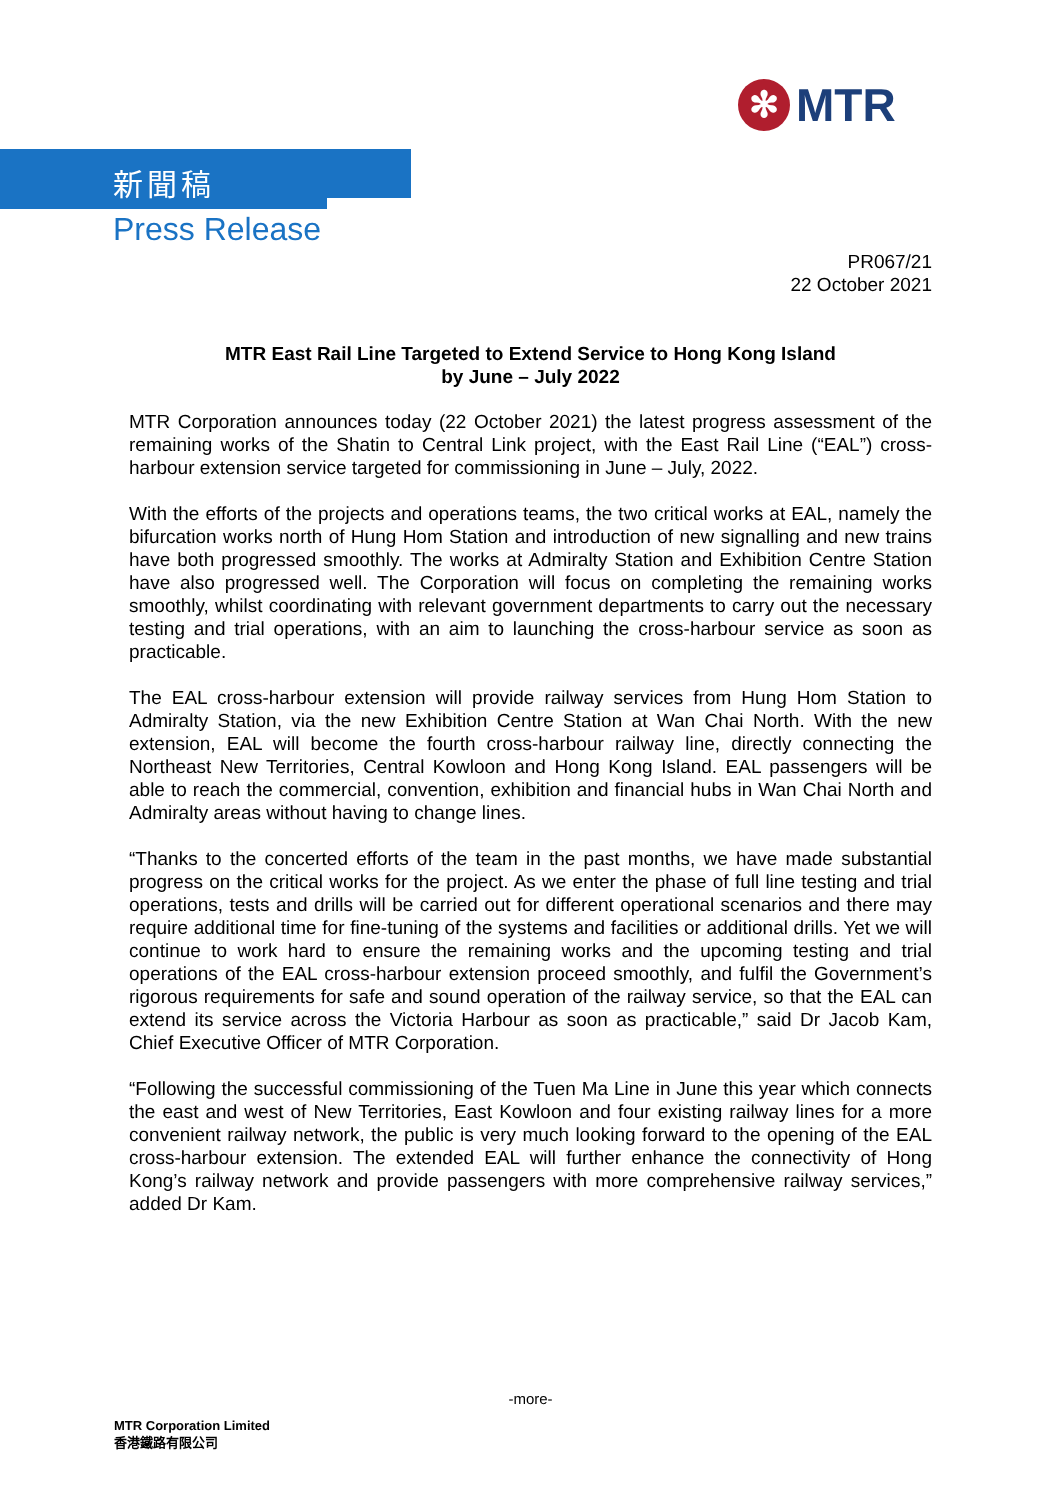✻
MTR
新聞稿
Press Release
PR067/21
22 October 2021
MTR East Rail Line Targeted to Extend Service to Hong Kong Island
by June – July 2022
MTR Corporation announces today (22 October 2021) the latest progress assessment of the remaining works of the Shatin to Central Link project, with the East Rail Line (“EAL”) cross-harbour extension service targeted for commissioning in June – July, 2022.
With the efforts of the projects and operations teams, the two critical works at EAL, namely the bifurcation works north of Hung Hom Station and introduction of new signalling and new trains have both progressed smoothly. The works at Admiralty Station and Exhibition Centre Station have also progressed well. The Corporation will focus on completing the remaining works smoothly, whilst coordinating with relevant government departments to carry out the necessary testing and trial operations, with an aim to launching the cross-harbour service as soon as practicable.
The EAL cross-harbour extension will provide railway services from Hung Hom Station to Admiralty Station, via the new Exhibition Centre Station at Wan Chai North. With the new extension, EAL will become the fourth cross-harbour railway line, directly connecting the Northeast New Territories, Central Kowloon and Hong Kong Island. EAL passengers will be able to reach the commercial, convention, exhibition and financial hubs in Wan Chai North and Admiralty areas without having to change lines.
“Thanks to the concerted efforts of the team in the past months, we have made substantial progress on the critical works for the project. As we enter the phase of full line testing and trial operations, tests and drills will be carried out for different operational scenarios and there may require additional time for fine-tuning of the systems and facilities or additional drills. Yet we will continue to work hard to ensure the remaining works and the upcoming testing and trial operations of the EAL cross-harbour extension proceed smoothly, and fulfil the Government’s rigorous requirements for safe and sound operation of the railway service, so that the EAL can extend its service across the Victoria Harbour as soon as practicable,” said Dr Jacob Kam, Chief Executive Officer of MTR Corporation.
“Following the successful commissioning of the Tuen Ma Line in June this year which connects the east and west of New Territories, East Kowloon and four existing railway lines for a more convenient railway network, the public is very much looking forward to the opening of the EAL cross-harbour extension. The extended EAL will further enhance the connectivity of Hong Kong’s railway network and provide passengers with more comprehensive railway services,” added Dr Kam.
-more-
MTR Corporation Limited
香港鐵路有限公司